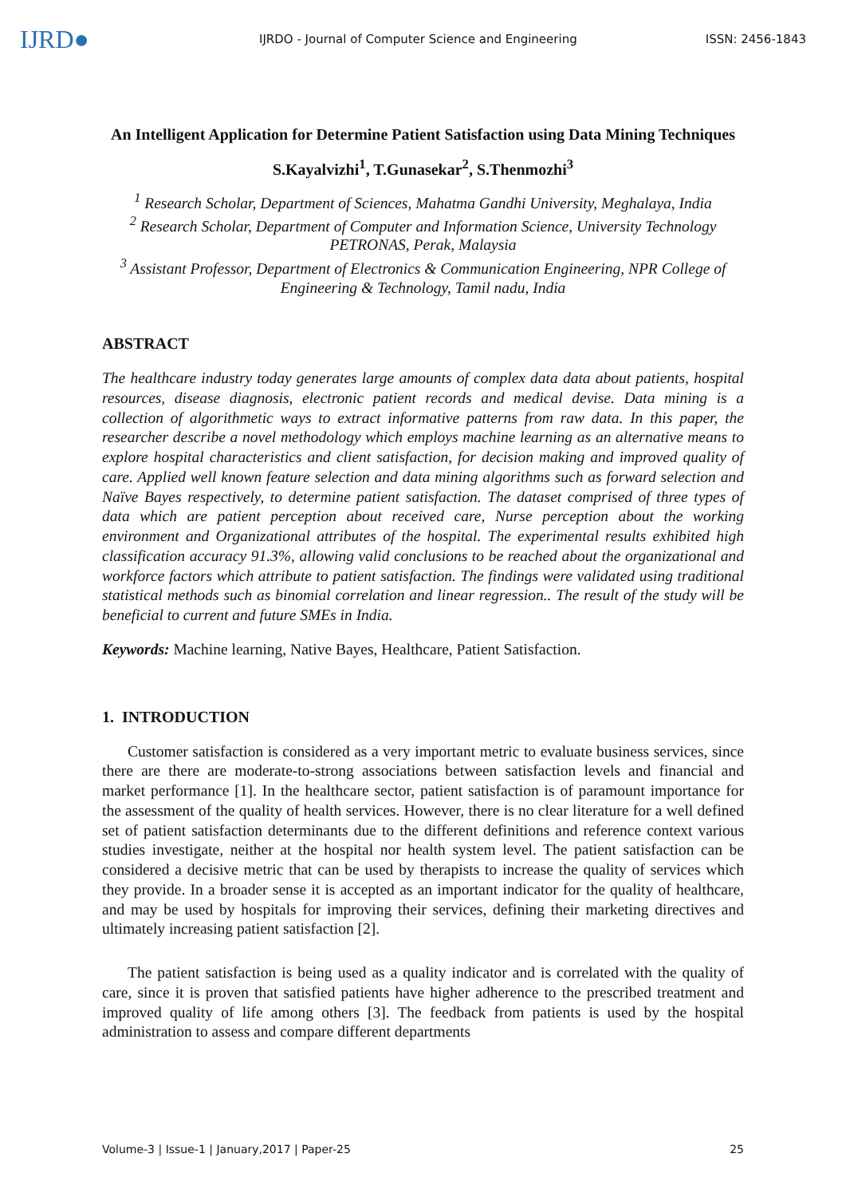IJRD●
IJRDO - Journal of Computer Science and Engineering
ISSN: 2456-1843
An Intelligent Application for Determine Patient Satisfaction using Data Mining Techniques
S.Kayalvizhi<sup>1</sup>, T.Gunasekar<sup>2</sup>, S.Thenmozhi<sup>3</sup>
<sup>1</sup> Research Scholar, Department of Sciences, Mahatma Gandhi University, Meghalaya, India
<sup>2</sup> Research Scholar, Department of Computer and Information Science, University Technology PETRONAS, Perak, Malaysia
<sup>3</sup> Assistant Professor, Department of Electronics & Communication Engineering, NPR College of Engineering & Technology, Tamil nadu, India
ABSTRACT
The healthcare industry today generates large amounts of complex data data about patients, hospital resources, disease diagnosis, electronic patient records and medical devise. Data mining is a collection of algorithmetic ways to extract informative patterns from raw data. In this paper, the researcher describe a novel methodology which employs machine learning as an alternative means to explore hospital characteristics and client satisfaction, for decision making and improved quality of care. Applied well known feature selection and data mining algorithms such as forward selection and Naïve Bayes respectively, to determine patient satisfaction. The dataset comprised of three types of data which are patient perception about received care, Nurse perception about the working environment and Organizational attributes of the hospital. The experimental results exhibited high classification accuracy 91.3%, allowing valid conclusions to be reached about the organizational and workforce factors which attribute to patient satisfaction. The findings were validated using traditional statistical methods such as binomial correlation and linear regression.. The result of the study will be beneficial to current and future SMEs in India.
Keywords: Machine learning, Native Bayes, Healthcare, Patient Satisfaction.
1. INTRODUCTION
Customer satisfaction is considered as a very important metric to evaluate business services, since there are there are moderate-to-strong associations between satisfaction levels and financial and market performance [1]. In the healthcare sector, patient satisfaction is of paramount importance for the assessment of the quality of health services. However, there is no clear literature for a well defined set of patient satisfaction determinants due to the different definitions and reference context various studies investigate, neither at the hospital nor health system level. The patient satisfaction can be considered a decisive metric that can be used by therapists to increase the quality of services which they provide. In a broader sense it is accepted as an important indicator for the quality of healthcare, and may be used by hospitals for improving their services, defining their marketing directives and ultimately increasing patient satisfaction [2].
The patient satisfaction is being used as a quality indicator and is correlated with the quality of care, since it is proven that satisfied patients have higher adherence to the prescribed treatment and improved quality of life among others [3]. The feedback from patients is used by the hospital administration to assess and compare different departments
Volume-3 | Issue-1 | January,2017 | Paper-25 25